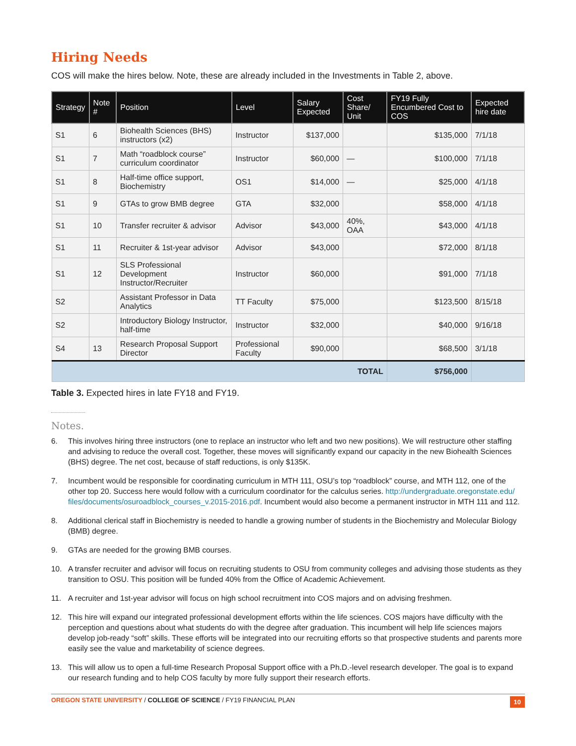Hiring Needs
COS will make the hires below. Note, these are already included in the Investments in Table 2, above.
| Strategy | Note # | Position | Level | Salary Expected | Cost Share/ Unit | FY19 Fully Encumbered Cost to COS | Expected hire date |
| --- | --- | --- | --- | --- | --- | --- | --- |
| S1 | 6 | Biohealth Sciences (BHS) instructors (x2) | Instructor | $137,000 | | $135,000 | 7/1/18 |
| S1 | 7 | Math “roadblock course” curriculum coordinator | Instructor | $60,000 | — | $100,000 | 7/1/18 |
| S1 | 8 | Half-time office support, Biochemistry | OS1 | $14,000 | — | $25,000 | 4/1/18 |
| S1 | 9 | GTAs to grow BMB degree | GTA | $32,000 | | $58,000 | 4/1/18 |
| S1 | 10 | Transfer recruiter & advisor | Advisor | $43,000 | 40%, OAA | $43,000 | 4/1/18 |
| S1 | 11 | Recruiter & 1st-year advisor | Advisor | $43,000 | | $72,000 | 8/1/18 |
| S1 | 12 | SLS Professional Development Instructor/Recruiter | Instructor | $60,000 | | $91,000 | 7/1/18 |
| S2 | | Assistant Professor in Data Analytics | TT Faculty | $75,000 | | $123,500 | 8/15/18 |
| S2 | | Introductory Biology Instructor, half-time | Instructor | $32,000 | | $40,000 | 9/16/18 |
| S4 | 13 | Research Proposal Support Director | Professional Faculty | $90,000 | | $68,500 | 3/1/18 |
| TOTAL | | | | | | $756,000 | |
Table 3. Expected hires in late FY18 and FY19.
Notes.
6. This involves hiring three instructors (one to replace an instructor who left and two new positions). We will restructure other staffing and advising to reduce the overall cost. Together, these moves will significantly expand our capacity in the new Biohealth Sciences (BHS) degree. The net cost, because of staff reductions, is only $135K.
7. Incumbent would be responsible for coordinating curriculum in MTH 111, OSU’s top “roadblock” course, and MTH 112, one of the other top 20. Success here would follow with a curriculum coordinator for the calculus series. http://undergraduate.oregonstate.edu/ files/documents/osuroadblock_courses_v.2015-2016.pdf. Incumbent would also become a permanent instructor in MTH 111 and 112.
8. Additional clerical staff in Biochemistry is needed to handle a growing number of students in the Biochemistry and Molecular Biology (BMB) degree.
9. GTAs are needed for the growing BMB courses.
10. A transfer recruiter and advisor will focus on recruiting students to OSU from community colleges and advising those students as they transition to OSU. This position will be funded 40% from the Office of Academic Achievement.
11. A recruiter and 1st-year advisor will focus on high school recruitment into COS majors and on advising freshmen.
12. This hire will expand our integrated professional development efforts within the life sciences. COS majors have difficulty with the perception and questions about what students do with the degree after graduation. This incumbent will help life sciences majors develop job-ready “soft” skills. These efforts will be integrated into our recruiting efforts so that prospective students and parents more easily see the value and marketability of science degrees.
13. This will allow us to open a full-time Research Proposal Support office with a Ph.D.-level research developer. The goal is to expand our research funding and to help COS faculty by more fully support their research efforts.
OREGON STATE UNIVERSITY / COLLEGE OF SCIENCE / FY19 FINANCIAL PLAN 10